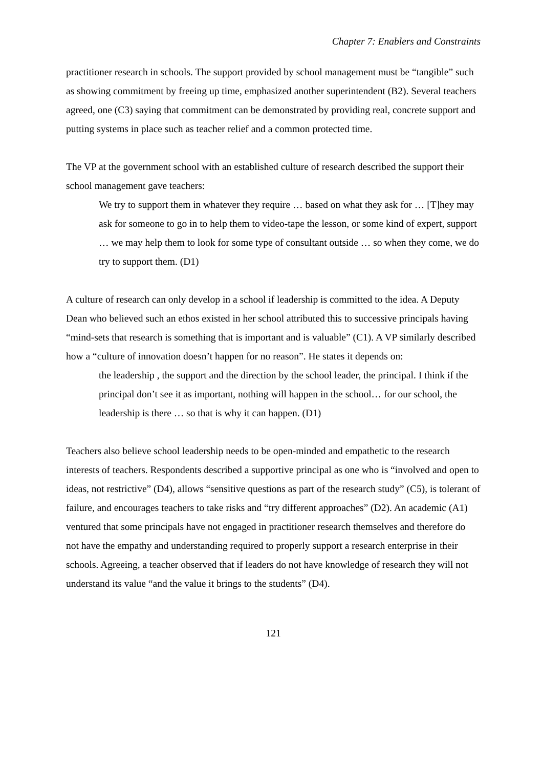Chapter 7: Enablers and Constraints
practitioner research in schools. The support provided by school management must be “tangible” such as showing commitment by freeing up time, emphasized another superintendent (B2). Several teachers agreed, one (C3) saying that commitment can be demonstrated by providing real, concrete support and putting systems in place such as teacher relief and a common protected time.
The VP at the government school with an established culture of research described the support their school management gave teachers:
We try to support them in whatever they require … based on what they ask for … [T]hey may ask for someone to go in to help them to video-tape the lesson, or some kind of expert, support … we may help them to look for some type of consultant outside … so when they come, we do try to support them. (D1)
A culture of research can only develop in a school if leadership is committed to the idea. A Deputy Dean who believed such an ethos existed in her school attributed this to successive principals having “mind-sets that research is something that is important and is valuable” (C1). A VP similarly described how a “culture of innovation doesn’t happen for no reason”. He states it depends on:
the leadership , the support and the direction by the school leader, the principal. I think if the principal don’t see it as important, nothing will happen in the school… for our school, the leadership is there … so that is why it can happen. (D1)
Teachers also believe school leadership needs to be open-minded and empathetic to the research interests of teachers. Respondents described a supportive principal as one who is “involved and open to ideas, not restrictive” (D4), allows “sensitive questions as part of the research study” (C5), is tolerant of failure, and encourages teachers to take risks and “try different approaches” (D2). An academic (A1) ventured that some principals have not engaged in practitioner research themselves and therefore do not have the empathy and understanding required to properly support a research enterprise in their schools. Agreeing, a teacher observed that if leaders do not have knowledge of research they will not understand its value “and the value it brings to the students” (D4).
121